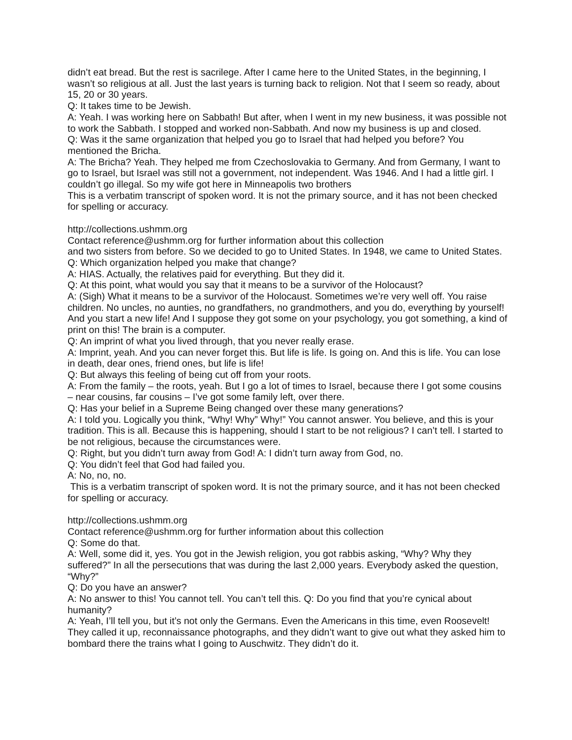didn’t eat bread. But the rest is sacrilege. After I came here to the United States, in the beginning, I wasn’t so religious at all. Just the last years is turning back to religion. Not that I seem so ready, about 15, 20 or 30 years.
Q: It takes time to be Jewish.
A: Yeah. I was working here on Sabbath! But after, when I went in my new business, it was possible not to work the Sabbath. I stopped and worked non-Sabbath. And now my business is up and closed.
Q: Was it the same organization that helped you go to Israel that had helped you before? You mentioned the Bricha.
A: The Bricha? Yeah. They helped me from Czechoslovakia to Germany. And from Germany, I want to go to Israel, but Israel was still not a government, not independent. Was 1946. And I had a little girl. I couldn’t go illegal. So my wife got here in Minneapolis two brothers
This is a verbatim transcript of spoken word. It is not the primary source, and it has not been checked for spelling or accuracy.
http://collections.ushmm.org
Contact reference@ushmm.org for further information about this collection
and two sisters from before. So we decided to go to United States. In 1948, we came to United States.
Q: Which organization helped you make that change?
A: HIAS. Actually, the relatives paid for everything. But they did it.
Q: At this point, what would you say that it means to be a survivor of the Holocaust?
A: (Sigh) What it means to be a survivor of the Holocaust. Sometimes we’re very well off. You raise children. No uncles, no aunties, no grandfathers, no grandmothers, and you do, everything by yourself! And you start a new life! And I suppose they got some on your psychology, you got something, a kind of print on this! The brain is a computer.
Q: An imprint of what you lived through, that you never really erase.
A: Imprint, yeah. And you can never forget this. But life is life. Is going on. And this is life. You can lose in death, dear ones, friend ones, but life is life!
Q: But always this feeling of being cut off from your roots.
A: From the family – the roots, yeah. But I go a lot of times to Israel, because there I got some cousins – near cousins, far cousins – I’ve got some family left, over there.
Q: Has your belief in a Supreme Being changed over these many generations?
A: I told you. Logically you think, “Why! Why” Why!” You cannot answer. You believe, and this is your tradition. This is all. Because this is happening, should I start to be not religious? I can’t tell. I started to be not religious, because the circumstances were.
Q: Right, but you didn’t turn away from God! A: I didn’t turn away from God, no.
Q: You didn’t feel that God had failed you.
A: No, no, no.
This is a verbatim transcript of spoken word. It is not the primary source, and it has not been checked for spelling or accuracy.
http://collections.ushmm.org
Contact reference@ushmm.org for further information about this collection
Q: Some do that.
A: Well, some did it, yes. You got in the Jewish religion, you got rabbis asking, “Why? Why they suffered?” In all the persecutions that was during the last 2,000 years. Everybody asked the question, “Why?”
Q: Do you have an answer?
A: No answer to this! You cannot tell. You can’t tell this. Q: Do you find that you’re cynical about humanity?
A: Yeah, I’ll tell you, but it’s not only the Germans. Even the Americans in this time, even Roosevelt! They called it up, reconnaissance photographs, and they didn’t want to give out what they asked him to bombard there the trains what I going to Auschwitz. They didn’t do it.